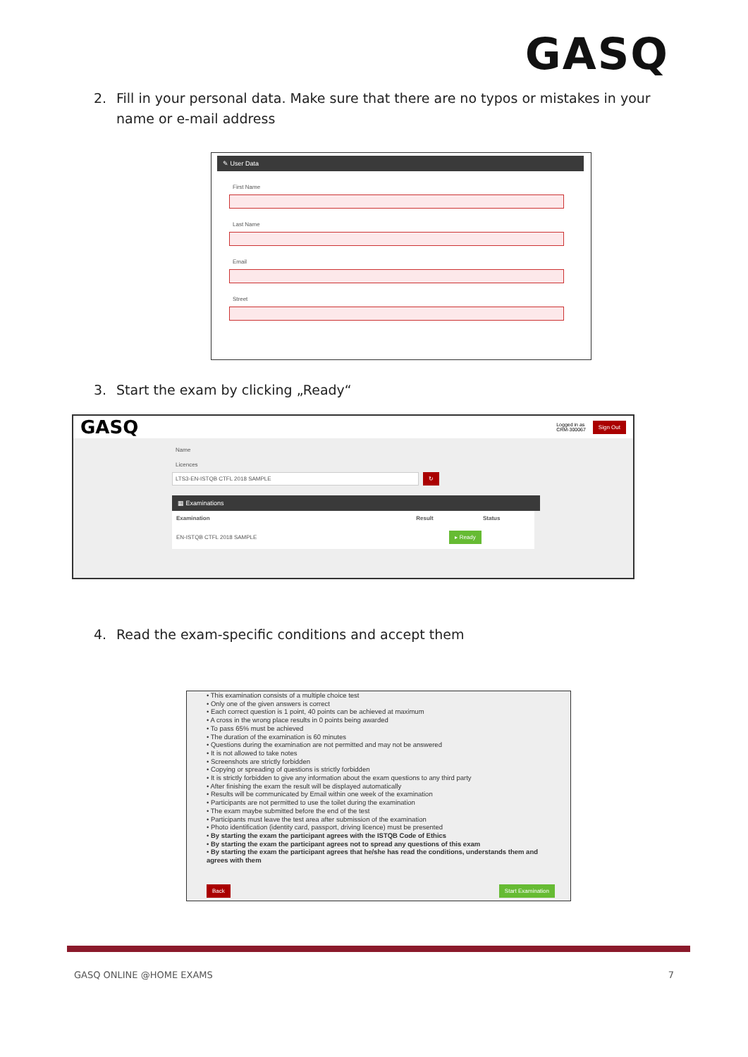GASQ
2. Fill in your personal data. Make sure that there are no typos or mistakes in your
name or e-mail address
✎ User Data
First Name
Last Name
Email
Street
3. Start the exam by clicking „Ready“
GASQ
Logged in as
CRM-300067 Sign Out
Name
Licences
LTS3-EN-ISTQB CTFL 2018 SAMPLE ↻
▦ Examinations
| Examination | Result | Status |
| --- | --- | --- |
| EN-ISTQB CTFL 2018 SAMPLE | | ▸ Ready |
4. Read the exam-specific conditions and accept them
• This examination consists of a multiple choice test
• Only one of the given answers is correct
• Each correct question is 1 point, 40 points can be achieved at maximum
• A cross in the wrong place results in 0 points being awarded
• To pass 65% must be achieved
• The duration of the examination is 60 minutes
• Questions during the examination are not permitted and may not be answered
• It is not allowed to take notes
• Screenshots are strictly forbidden
• Copying or spreading of questions is strictly forbidden
• It is strictly forbidden to give any information about the exam questions to any third party
• After finishing the exam the result will be displayed automatically
• Results will be communicated by Email within one week of the examination
• Participants are not permitted to use the toilet during the examination
• The exam maybe submitted before the end of the test
• Participants must leave the test area after submission of the examination
• Photo identification (identity card, passport, driving licence) must be presented
• By starting the exam the participant agrees with the ISTQB Code of Ethics
• By starting the exam the participant agrees not to spread any questions of this exam
• By starting the exam the participant agrees that he/she has read the conditions, understands them and agrees with them
Back Start Examination
GASQ ONLINE @HOME EXAMS 7